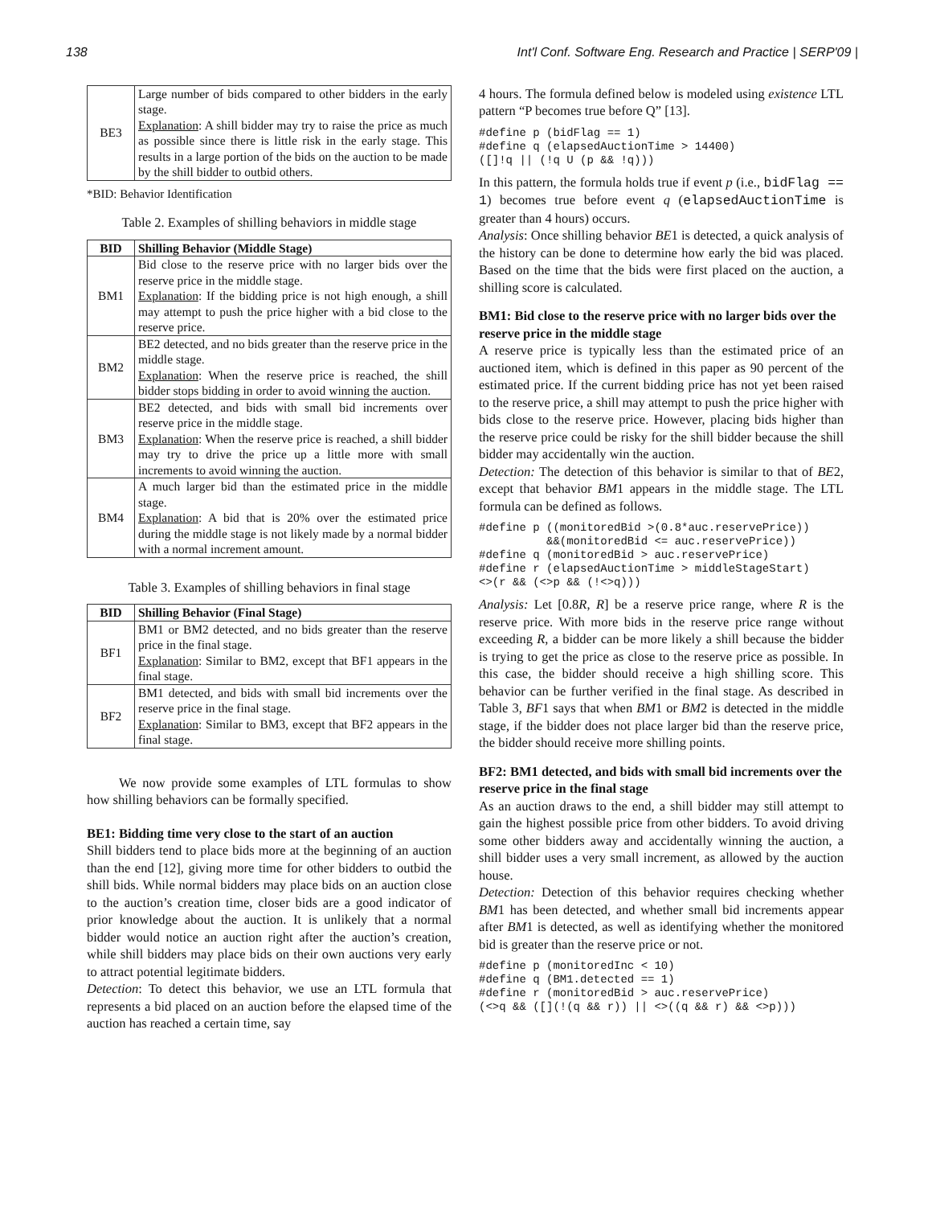138 Int'l Conf. Software Eng. Research and Practice | SERP'09 |
| BE3 | Large number of bids compared to other bidders in the early stage. Explanation : A shill bidder may try to raise the price as much as possible since there is little risk in the early stage. This results in a large portion of the bids on the auction to be made by the shill bidder to outbid others. |
*BID: Behavior Identification
Table 2. Examples of shilling behaviors in middle stage
| BID | Shilling Behavior (Middle Stage) |
| --- | --- |
| BM1 | Bid close to the reserve price with no larger bids over the reserve price in the middle stage. Explanation : If the bidding price is not high enough, a shill may attempt to push the price higher with a bid close to the reserve price. |
| BM2 | BE2 detected, and no bids greater than the reserve price in the middle stage. Explanation : When the reserve price is reached, the shill bidder stops bidding in order to avoid winning the auction. |
| BM3 | BE2 detected, and bids with small bid increments over reserve price in the middle stage. Explanation : When the reserve price is reached, a shill bidder may try to drive the price up a little more with small increments to avoid winning the auction. |
| BM4 | A much larger bid than the estimated price in the middle stage. Explanation : A bid that is 20% over the estimated price during the middle stage is not likely made by a normal bidder with a normal increment amount. |
Table 3. Examples of shilling behaviors in final stage
| BID | Shilling Behavior (Final Stage) |
| --- | --- |
| BF1 | BM1 or BM2 detected, and no bids greater than the reserve price in the final stage. Explanation : Similar to BM2, except that BF1 appears in the final stage. |
| BF2 | BM1 detected, and bids with small bid increments over the reserve price in the final stage. Explanation : Similar to BM3, except that BF2 appears in the final stage. |
We now provide some examples of LTL formulas to show how shilling behaviors can be formally specified.
BE1: Bidding time very close to the start of an auction
Shill bidders tend to place bids more at the beginning of an auction than the end [12], giving more time for other bidders to outbid the shill bids. While normal bidders may place bids on an auction close to the auction’s creation time, closer bids are a good indicator of prior knowledge about the auction. It is unlikely that a normal bidder would notice an auction right after the auction’s creation, while shill bidders may place bids on their own auctions very early to attract potential legitimate bidders.
Detection: To detect this behavior, we use an LTL formula that represents a bid placed on an auction before the elapsed time of the auction has reached a certain time, say
4 hours. The formula defined below is modeled using existence LTL pattern “P becomes true before Q” [13].
#define p (bidFlag == 1)
#define q (elapsedAuctionTime > 14400)
([]!q || (!q U (p && !q)))
In this pattern, the formula holds true if event p (i.e., bidFlag == 1) becomes true before event q (elapsedAuctionTime is greater than 4 hours) occurs.
Analysis: Once shilling behavior BE1 is detected, a quick analysis of the history can be done to determine how early the bid was placed. Based on the time that the bids were first placed on the auction, a shilling score is calculated.
BM1: Bid close to the reserve price with no larger bids over the reserve price in the middle stage
A reserve price is typically less than the estimated price of an auctioned item, which is defined in this paper as 90 percent of the estimated price. If the current bidding price has not yet been raised to the reserve price, a shill may attempt to push the price higher with bids close to the reserve price. However, placing bids higher than the reserve price could be risky for the shill bidder because the shill bidder may accidentally win the auction.
Detection: The detection of this behavior is similar to that of BE2, except that behavior BM1 appears in the middle stage. The LTL formula can be defined as follows.
#define p ((monitoredBid >(0.8*auc.reservePrice))
          &&(monitoredBid <= auc.reservePrice))
#define q (monitoredBid > auc.reservePrice)
#define r (elapsedAuctionTime > middleStageStart)
<>(r && (<>p && (!<>q)))
Analysis: Let [0.8R, R] be a reserve price range, where R is the reserve price. With more bids in the reserve price range without exceeding R, a bidder can be more likely a shill because the bidder is trying to get the price as close to the reserve price as possible. In this case, the bidder should receive a high shilling score. This behavior can be further verified in the final stage. As described in Table 3, BF1 says that when BM1 or BM2 is detected in the middle stage, if the bidder does not place larger bid than the reserve price, the bidder should receive more shilling points.
BF2: BM1 detected, and bids with small bid increments over the reserve price in the final stage
As an auction draws to the end, a shill bidder may still attempt to gain the highest possible price from other bidders. To avoid driving some other bidders away and accidentally winning the auction, a shill bidder uses a very small increment, as allowed by the auction house.
Detection: Detection of this behavior requires checking whether BM1 has been detected, and whether small bid increments appear after BM1 is detected, as well as identifying whether the monitored bid is greater than the reserve price or not.
#define p (monitoredInc < 10)
#define q (BM1.detected == 1)
#define r (monitoredBid > auc.reservePrice)
(<>q && ([](!(q && r)) || <>((q && r) && <>p)))